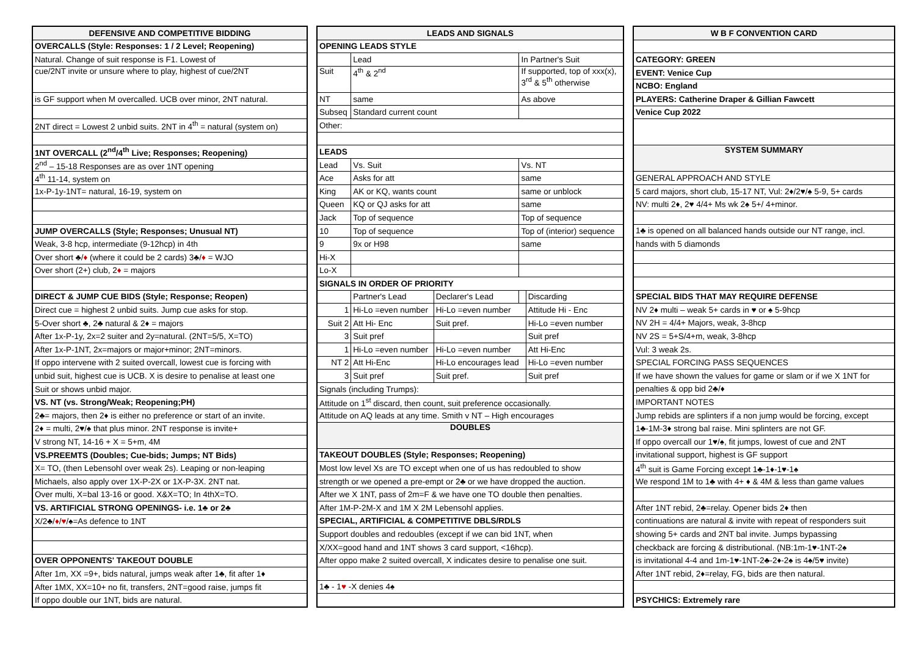| DEFENSIVE AND COMPETITIVE BIDDING |
| --- |
| OVERCALLS (Style: Responses: 1 / 2 Level; Reopening) |
| Natural. Change of suit response is F1. Lowest of |
| cue/2NT invite or unsure where to play, highest of cue/2NT |
| is GF support when M overcalled. UCB over minor, 2NT natural. |
| 2NT direct = Lowest 2 unbid suits. 2NT in 4<sup>th</sup> = natural (system on) |
| 1NT OVERCALL (2<sup>nd</sup>/4<sup>th</sup> Live; Responses; Reopening) |
| 2<sup>nd</sup> – 15-18 Responses are as over 1NT opening |
| 4<sup>th</sup> 11-14, system on |
| 1x-P-1y-1NT= natural, 16-19, system on |
| JUMP OVERCALLS (Style; Responses; Unusual NT) |
| Weak, 3-8 hcp, intermediate (9-12hcp) in 4th |
| Over short ♣/ ♦ (where it could be 2 cards) 3♣/ ♦ = WJO |
| Over short (2+) club, 2 ♦ = majors |
| DIRECT & JUMP CUE BIDS (Style; Response; Reopen) |
| Direct cue = highest 2 unbid suits. Jump cue asks for stop. |
| 5-Over short ♣, 2♣ natural & 2♦ = majors |
| After 1x-P-1y, 2x=2 suiter and 2y=natural. (2NT=5/5, X=TO) |
| After 1x-P-1NT, 2x=majors or major+minor; 2NT=minors. |
| If oppo intervene with 2 suited overcall, lowest cue is forcing with |
| unbid suit, highest cue is UCB. X is desire to penalise at least one |
| Suit or shows unbid major. |
| VS. NT (vs. Strong/Weak; Reopening;PH) |
| 2♣= majors, then 2♦ is either no preference or start of an invite. |
| 2♦ = multi, 2♥/♠ that plus minor. 2NT response is invite+ |
| V strong NT, 14-16 + X = 5+m, 4M |
| VS.PREEMTS (Doubles; Cue-bids; Jumps; NT Bids) |
| X= TO, (then Lebensohl over weak 2s). Leaping or non-leaping |
| Michaels, also apply over 1X-P-2X or 1X-P-3X. 2NT nat. |
| Over multi, X=bal 13-16 or good. X&X=TO; In 4thX=TO. |
| VS. ARTIFICIAL STRONG OPENINGS- i.e. 1♣ or 2♣ |
| X/2♣/ ♦ / ♥ /♠=As defence to 1NT |
| OVER OPPONENTS' TAKEOUT DOUBLE |
| After 1m, XX =9+, bids natural, jumps weak after 1♣, fit after 1♦ |
| After 1MX, XX=10+ no fit, transfers, 2NT=good raise, jumps fit |
| If oppo double our 1NT, bids are natural. |
| LEADS AND SIGNALS | | | | |
| --- | --- | --- | --- | --- |
| OPENING LEADS STYLE | | | | |
| | Lead | | In Partner's Suit | |
| Suit | 4<sup>th</sup> & 2<sup>nd</sup> | | If supported, top of xxx(x), 3<sup>rd</sup> & 5<sup>th</sup> otherwise | |
| NT | same | | As above | |
| Subseq | Standard current count | | | |
| Other: | | | | |
| LEADS | | | | |
| Lead | Vs. Suit | | Vs. NT | |
| Ace | Asks for att | | same | |
| King | AK or KQ, wants count | | same or unblock | |
| Queen | KQ or QJ asks for att | | same | |
| Jack | Top of sequence | | Top of sequence | |
| 10 | Top of sequence | | Top of (interior) sequence | |
| 9 | 9x or H98 | | same | |
| Hi-X | | | | |
| Lo-X | | | | |
| SIGNALS IN ORDER OF PRIORITY | | | | |
| | Partner's Lead | Declarer's Lead | | Discarding |
| 1 | Hi-Lo =even number | Hi-Lo =even number | | Attitude Hi - Enc |
| Suit 2 | Att Hi- Enc | Suit pref. | | Hi-Lo =even number |
| 3 | Suit pref | | | Suit pref |
| 1 | Hi-Lo =even number | Hi-Lo =even number | | Att Hi-Enc |
| NT 2 | Att Hi-Enc | Hi-Lo encourages lead | | Hi-Lo =even number |
| 3 | Suit pref | Suit pref. | | Suit pref |
| Signals (including Trumps): | | | | |
| Attitude on 1<sup>st</sup> discard, then count, suit preference occasionally. | | | | |
| Attitude on AQ leads at any time. Smith v NT – High encourages | | | | |
| DOUBLES | | | | |
| TAKEOUT DOUBLES (Style; Responses; Reopening) | | | | |
| Most low level Xs are TO except when one of us has redoubled to show | | | | |
| strength or we opened a pre-empt or 2♣ or we have dropped the auction. | | | | |
| After we X 1NT, pass of 2m=F & we have one TO double then penalties. | | | | |
| After 1M-P-2M-X and 1M X 2M Lebensohl applies. | | | | |
| SPECIAL, ARTIFICIAL & COMPETITIVE DBLS/RDLS | | | | |
| Support doubles and redoubles (except if we can bid 1NT, when | | | | |
| X/XX=good hand and 1NT shows 3 card support, <16hcp). | | | | |
| After oppo make 2 suited overcall, X indicates desire to penalise one suit. | | | | |
| 1♣ - 1 ♥ -X denies 4♠ | | | | |
| W B F CONVENTION CARD |
| --- |
| CATEGORY: GREEN |
| EVENT: Venice Cup |
| NCBO: England |
| PLAYERS: Catherine Draper & Gillian Fawcett |
| Venice Cup 2022 |
| SYSTEM SUMMARY |
| GENERAL APPROACH AND STYLE |
| 5 card majors, short club, 15-17 NT, Vul: 2♦/2♥/♠ 5-9, 5+ cards |
| NV: multi 2♦, 2♥ 4/4+ Ms wk 2♠ 5+/ 4+minor. |
| 1♣ is opened on all balanced hands outside our NT range, incl. |
| hands with 5 diamonds |
| SPECIAL BIDS THAT MAY REQUIRE DEFENSE |
| NV 2♦ multi – weak 5+ cards in ♥ or ♠ 5-9hcp |
| NV 2H = 4/4+ Majors, weak, 3-8hcp |
| NV 2S = 5+S/4+m, weak, 3-8hcp |
| Vul: 3 weak 2s. |
| SPECIAL FORCING PASS SEQUENCES |
| If we have shown the values for game or slam or if we X 1NT for |
| penalties & opp bid 2♣/♦ |
| IMPORTANT NOTES |
| Jump rebids are splinters if a non jump would be forcing, except |
| 1♣-1M-3♦ strong bal raise. Mini splinters are not GF. |
| If oppo overcall our 1♥/♠, fit jumps, lowest of cue and 2NT |
| invitational support, highest is GF support |
| 4<sup>th</sup> suit is Game Forcing except 1♣-1♦-1♥-1♠ |
| We respond 1M to 1♣ with 4+ ♦ & 4M & less than game values |
| After 1NT rebid, 2♣=relay. Opener bids 2♦ then |
| continuations are natural & invite with repeat of responders suit |
| showing 5+ cards and 2NT bal invite. Jumps bypassing |
| checkback are forcing & distributional. (NB:1m-1♥-1NT-2♠ |
| is invitational 4-4 and 1m-1♥-1NT-2♣-2♦-2♠ is 4♠/5♥ invite) |
| After 1NT rebid, 2♦=relay, FG, bids are then natural. |
| PSYCHICS: Extremely rare |